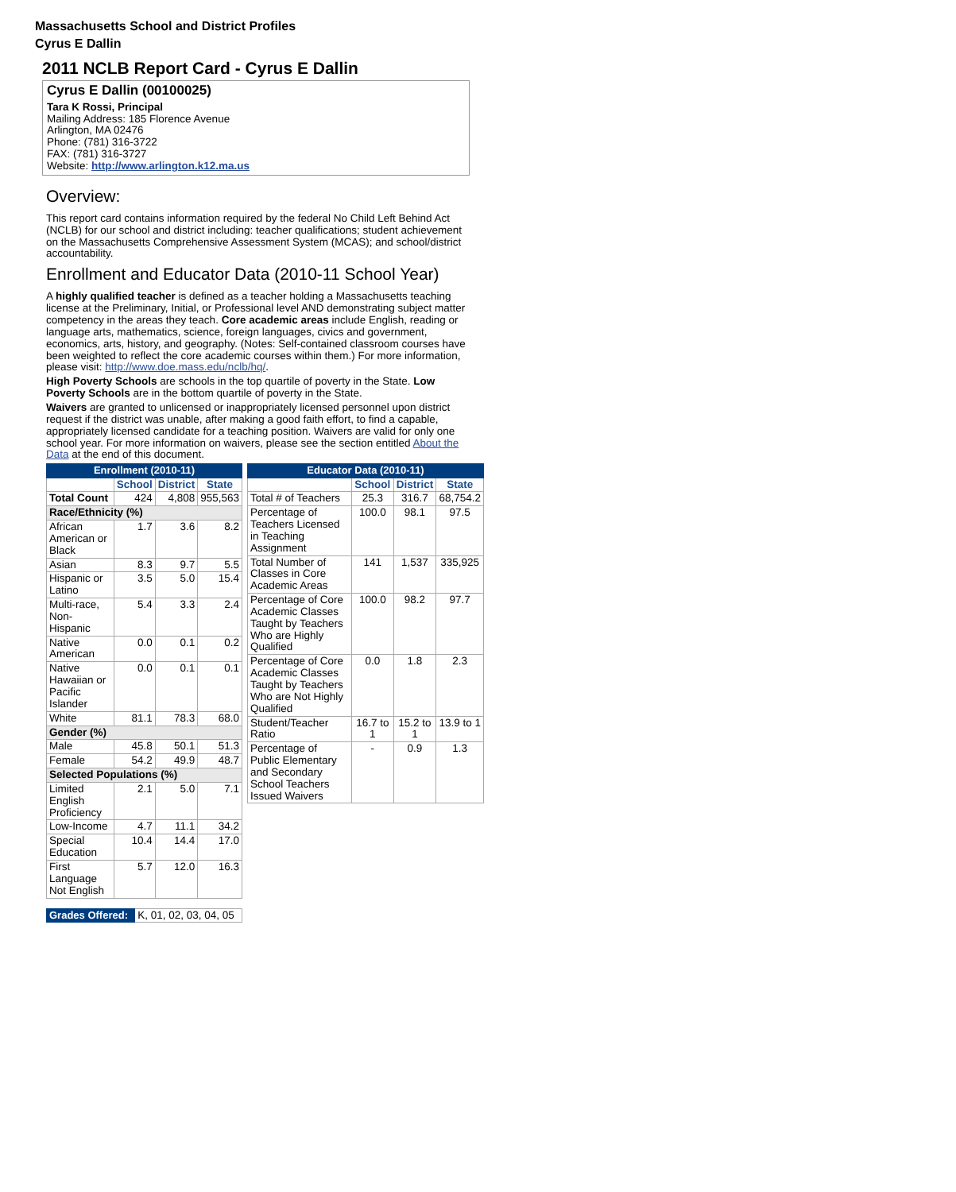Massachusetts School and District Profiles
Cyrus E Dallin
2011 NCLB Report Card - Cyrus E Dallin
Cyrus E Dallin (00100025)
Tara K Rossi, Principal
Mailing Address: 185 Florence Avenue
Arlington, MA 02476
Phone: (781) 316-3722
FAX: (781) 316-3727
Website: http://www.arlington.k12.ma.us
Overview:
This report card contains information required by the federal No Child Left Behind Act (NCLB) for our school and district including: teacher qualifications; student achievement on the Massachusetts Comprehensive Assessment System (MCAS); and school/district accountability.
Enrollment and Educator Data (2010-11 School Year)
A highly qualified teacher is defined as a teacher holding a Massachusetts teaching license at the Preliminary, Initial, or Professional level AND demonstrating subject matter competency in the areas they teach. Core academic areas include English, reading or language arts, mathematics, science, foreign languages, civics and government, economics, arts, history, and geography. (Notes: Self-contained classroom courses have been weighted to reflect the core academic courses within them.) For more information, please visit: http://www.doe.mass.edu/nclb/hq/.
High Poverty Schools are schools in the top quartile of poverty in the State. Low Poverty Schools are in the bottom quartile of poverty in the State.
Waivers are granted to unlicensed or inappropriately licensed personnel upon district request if the district was unable, after making a good faith effort, to find a capable, appropriately licensed candidate for a teaching position. Waivers are valid for only one school year. For more information on waivers, please see the section entitled About the Data at the end of this document.
| Enrollment (2010-11) | | | |
| --- | --- | --- | --- |
| | School | District | State |
| Total Count | 424 | 4,808 | 955,563 |
| Race/Ethnicity (%) | | | |
| African American or Black | 1.7 | 3.6 | 8.2 |
| Asian | 8.3 | 9.7 | 5.5 |
| Hispanic or Latino | 3.5 | 5.0 | 15.4 |
| Multi-race, Non-Hispanic | 5.4 | 3.3 | 2.4 |
| Native American | 0.0 | 0.1 | 0.2 |
| Native Hawaiian or Pacific Islander | 0.0 | 0.1 | 0.1 |
| White | 81.1 | 78.3 | 68.0 |
| Gender (%) | | | |
| Male | 45.8 | 50.1 | 51.3 |
| Female | 54.2 | 49.9 | 48.7 |
| Selected Populations (%) | | | |
| Limited English Proficiency | 2.1 | 5.0 | 7.1 |
| Low-Income | 4.7 | 11.1 | 34.2 |
| Special Education | 10.4 | 14.4 | 17.0 |
| First Language Not English | 5.7 | 12.0 | 16.3 |
| Grades Offered: | K, 01, 02, 03, 04, 05 |
| Educator Data (2010-11) | | | |
| --- | --- | --- | --- |
| | School | District | State |
| Total # of Teachers | 25.3 | 316.7 | 68,754.2 |
| Percentage of Teachers Licensed in Teaching Assignment | 100.0 | 98.1 | 97.5 |
| Total Number of Classes in Core Academic Areas | 141 | 1,537 | 335,925 |
| Percentage of Core Academic Classes Taught by Teachers Who are Highly Qualified | 100.0 | 98.2 | 97.7 |
| Percentage of Core Academic Classes Taught by Teachers Who are Not Highly Qualified | 0.0 | 1.8 | 2.3 |
| Student/Teacher Ratio | 16.7 to 1 | 15.2 to 1 | 13.9 to 1 |
| Percentage of Public Elementary and Secondary School Teachers Issued Waivers | - | 0.9 | 1.3 |